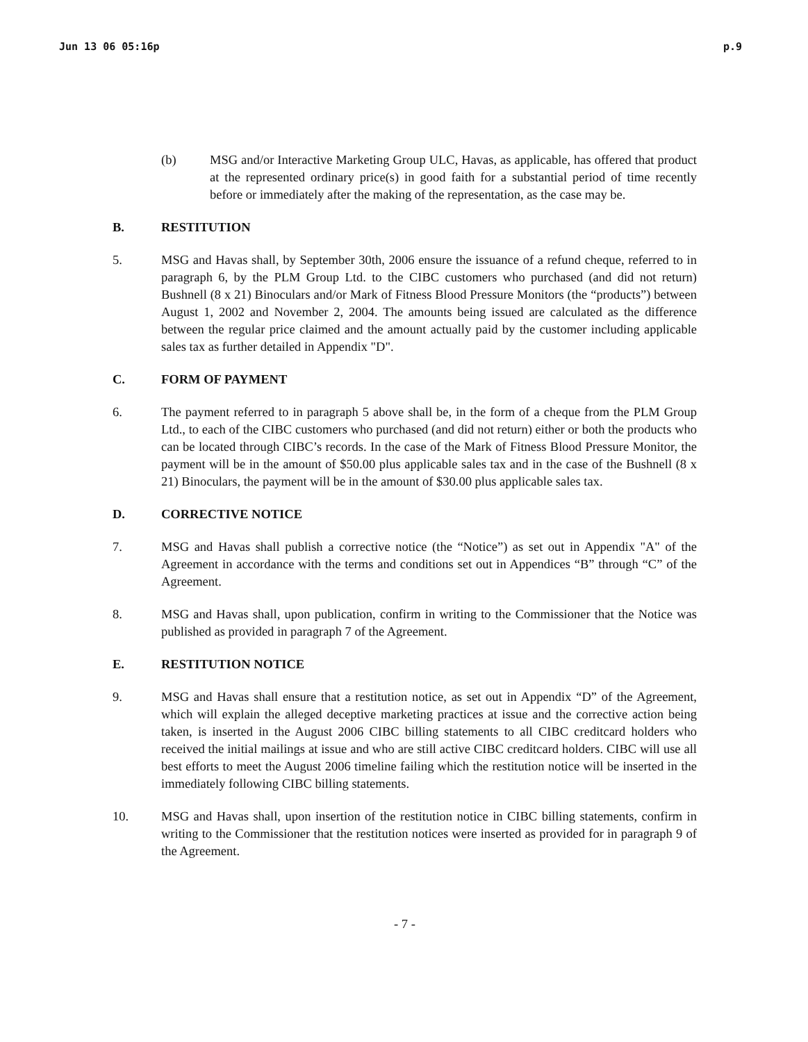Jun 13 06 05:16p p.9
(b) MSG and/or Interactive Marketing Group ULC, Havas, as applicable, has offered that product at the represented ordinary price(s) in good faith for a substantial period of time recently before or immediately after the making of the representation, as the case may be.
B. RESTITUTION
5. MSG and Havas shall, by September 30th, 2006 ensure the issuance of a refund cheque, referred to in paragraph 6, by the PLM Group Ltd. to the CIBC customers who purchased (and did not return) Bushnell (8 x 21) Binoculars and/or Mark of Fitness Blood Pressure Monitors (the “products”) between August 1, 2002 and November 2, 2004. The amounts being issued are calculated as the difference between the regular price claimed and the amount actually paid by the customer including applicable sales tax as further detailed in Appendix "D".
C. FORM OF PAYMENT
6. The payment referred to in paragraph 5 above shall be, in the form of a cheque from the PLM Group Ltd., to each of the CIBC customers who purchased (and did not return) either or both the products who can be located through CIBC’s records. In the case of the Mark of Fitness Blood Pressure Monitor, the payment will be in the amount of $50.00 plus applicable sales tax and in the case of the Bushnell (8 x 21) Binoculars, the payment will be in the amount of $30.00 plus applicable sales tax.
D. CORRECTIVE NOTICE
7. MSG and Havas shall publish a corrective notice (the “Notice”) as set out in Appendix "A" of the Agreement in accordance with the terms and conditions set out in Appendices “B” through “C” of the Agreement.
8. MSG and Havas shall, upon publication, confirm in writing to the Commissioner that the Notice was published as provided in paragraph 7 of the Agreement.
E. RESTITUTION NOTICE
9. MSG and Havas shall ensure that a restitution notice, as set out in Appendix “D” of the Agreement, which will explain the alleged deceptive marketing practices at issue and the corrective action being taken, is inserted in the August 2006 CIBC billing statements to all CIBC creditcard holders who received the initial mailings at issue and who are still active CIBC creditcard holders. CIBC will use all best efforts to meet the August 2006 timeline failing which the restitution notice will be inserted in the immediately following CIBC billing statements.
10. MSG and Havas shall, upon insertion of the restitution notice in CIBC billing statements, confirm in writing to the Commissioner that the restitution notices were inserted as provided for in paragraph 9 of the Agreement.
- 7 -